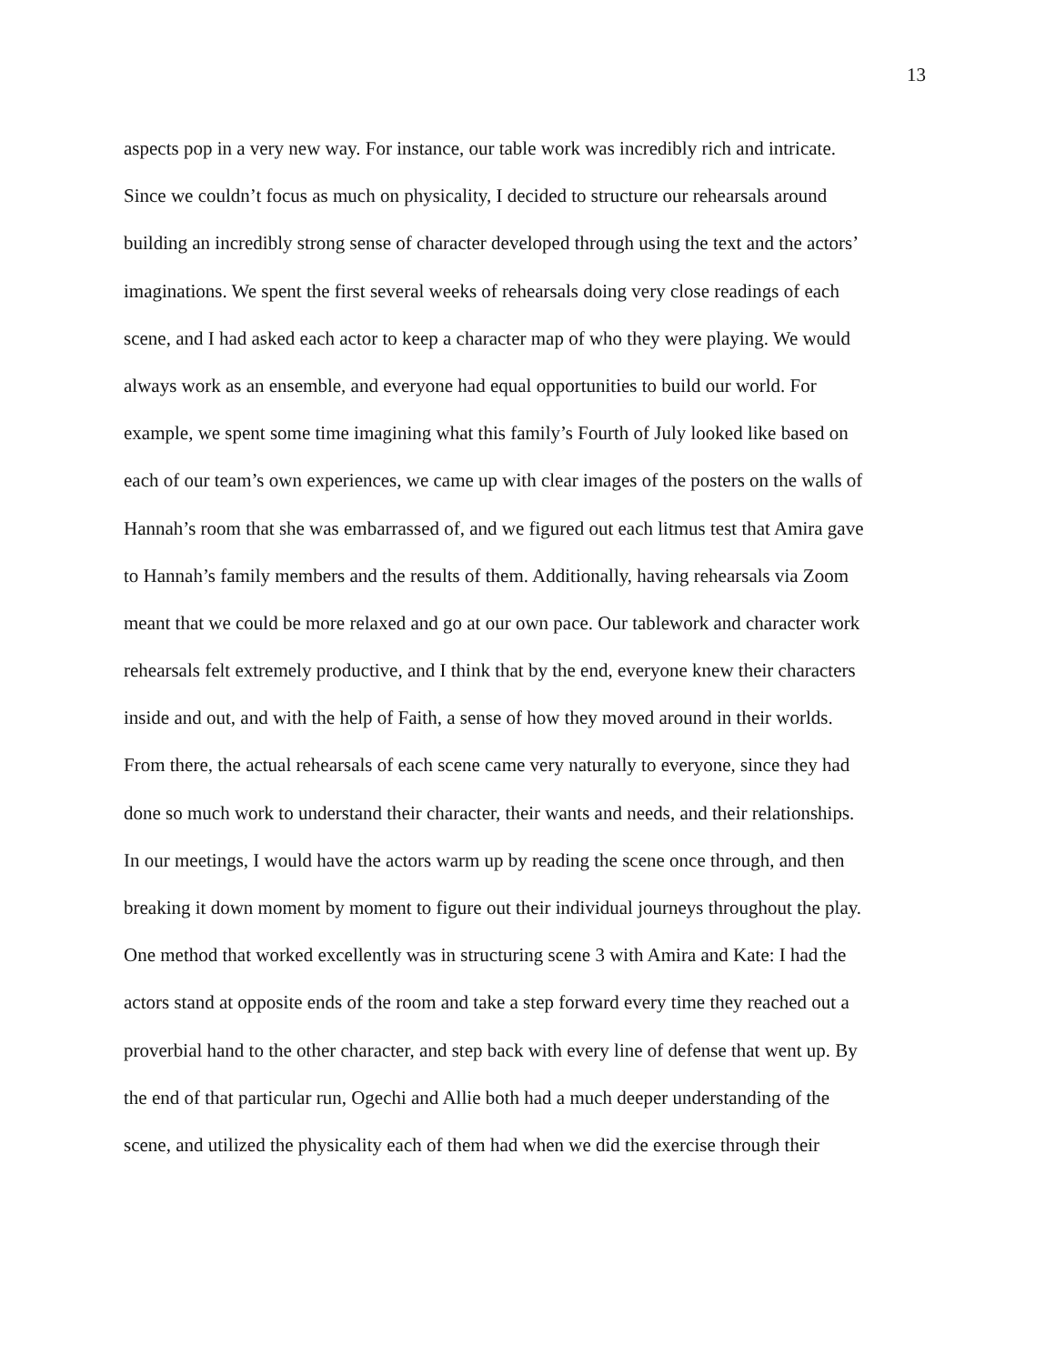13
aspects pop in a very new way. For instance, our table work was incredibly rich and intricate.
Since we couldn’t focus as much on physicality, I decided to structure our rehearsals around
building an incredibly strong sense of character developed through using the text and the actors’
imaginations. We spent the first several weeks of rehearsals doing very close readings of each
scene, and I had asked each actor to keep a character map of who they were playing. We would
always work as an ensemble, and everyone had equal opportunities to build our world. For
example, we spent some time imagining what this family’s Fourth of July looked like based on
each of our team’s own experiences, we came up with clear images of the posters on the walls of
Hannah’s room that she was embarrassed of, and we figured out each litmus test that Amira gave
to Hannah’s family members and the results of them. Additionally, having rehearsals via Zoom
meant that we could be more relaxed and go at our own pace. Our tablework and character work
rehearsals felt extremely productive, and I think that by the end, everyone knew their characters
inside and out, and with the help of Faith, a sense of how they moved around in their worlds.
From there, the actual rehearsals of each scene came very naturally to everyone, since they had
done so much work to understand their character, their wants and needs, and their relationships.
In our meetings, I would have the actors warm up by reading the scene once through, and then
breaking it down moment by moment to figure out their individual journeys throughout the play.
One method that worked excellently was in structuring scene 3 with Amira and Kate: I had the
actors stand at opposite ends of the room and take a step forward every time they reached out a
proverbial hand to the other character, and step back with every line of defense that went up. By
the end of that particular run, Ogechi and Allie both had a much deeper understanding of the
scene, and utilized the physicality each of them had when we did the exercise through their